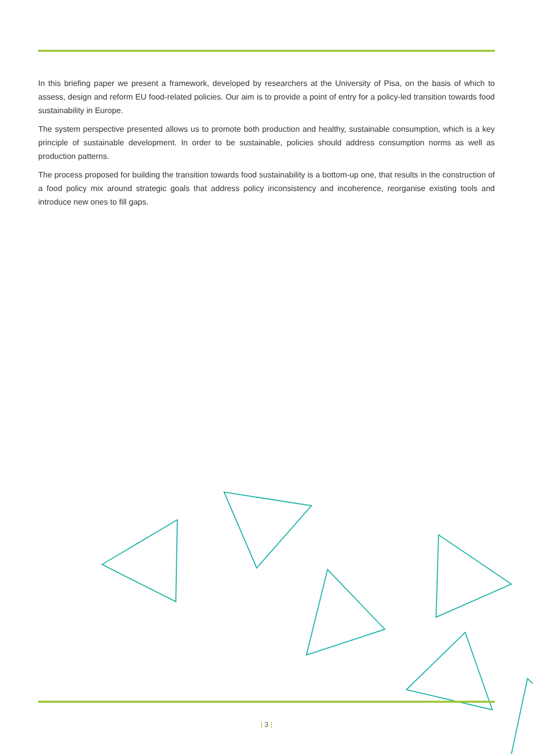In this briefing paper we present a framework, developed by researchers at the University of Pisa, on the basis of which to assess, design and reform EU food-related policies. Our aim is to provide a point of entry for a policy-led transition towards food sustainability in Europe.
The system perspective presented allows us to promote both production and healthy, sustainable consumption, which is a key principle of sustainable development. In order to be sustainable, policies should address consumption norms as well as production patterns.
The process proposed for building the transition towards food sustainability is a bottom-up one, that results in the construction of a food policy mix around strategic goals that address policy inconsistency and incoherence, reorganise existing tools and introduce new ones to fill gaps.
| 3 |